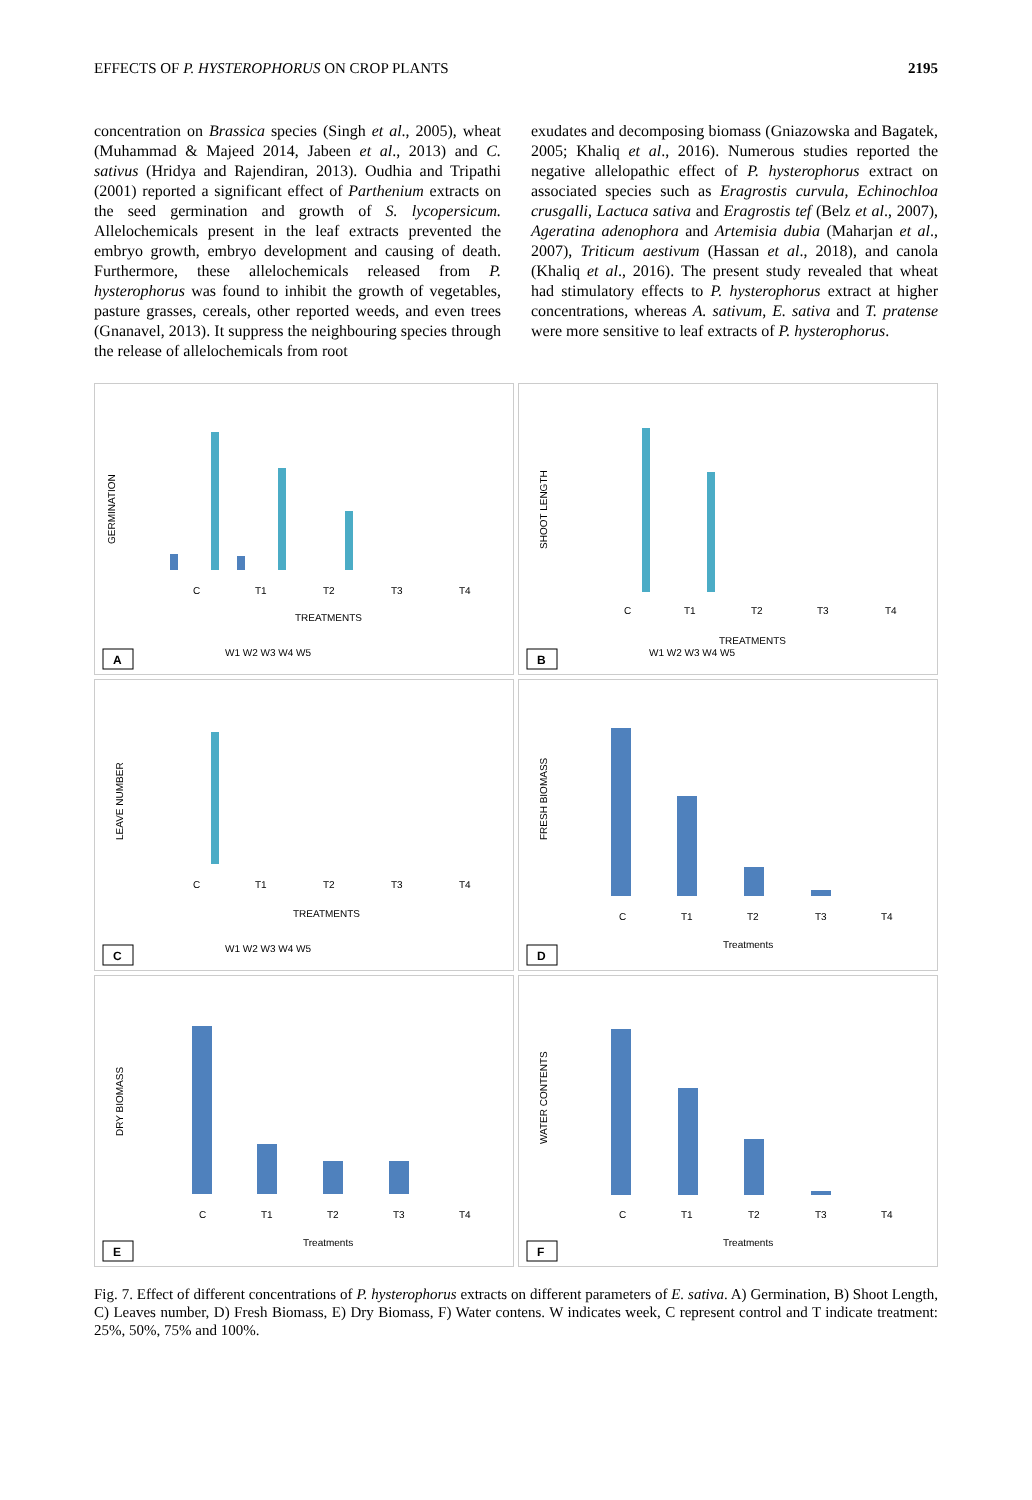EFFECTS OF P. HYSTEROPHORUS ON CROP PLANTS 2195
concentration on Brassica species (Singh et al., 2005), wheat (Muhammad & Majeed 2014, Jabeen et al., 2013) and C. sativus (Hridya and Rajendiran, 2013). Oudhia and Tripathi (2001) reported a significant effect of Parthenium extracts on the seed germination and growth of S. lycopersicum. Allelochemicals present in the leaf extracts prevented the embryo growth, embryo development and causing of death. Furthermore, these allelochemicals released from P. hysterophorus was found to inhibit the growth of vegetables, pasture grasses, cereals, other reported weeds, and even trees (Gnanavel, 2013). It suppress the neighbouring species through the release of allelochemicals from root
exudates and decomposing biomass (Gniazowska and Bagatek, 2005; Khaliq et al., 2016). Numerous studies reported the negative allelopathic effect of P. hysterophorus extract on associated species such as Eragrostis curvula, Echinochloa crusgalli, Lactuca sativa and Eragrostis tef (Belz et al., 2007), Ageratina adenophora and Artemisia dubia (Maharjan et al., 2007), Triticum aestivum (Hassan et al., 2018), and canola (Khaliq et al., 2016). The present study revealed that wheat had stimulatory effects to P. hysterophorus extract at higher concentrations, whereas A. sativum, E. sativa and T. pratense were more sensitive to leaf extracts of P. hysterophorus.
GERMINATION
C
T1
T2
T3
T4
TREATMENTS
W1 W2 W3 W4 W5
A
SHOOT LENGTH
C
T1
T2
T3
T4
TREATMENTS
W1 W2 W3 W4 W5
B
LEAVE NUMBER
C
T1
T2
T3
T4
TREATMENTS
W1 W2 W3 W4 W5
C
FRESH BIOMASS
C
T1
T2
T3
T4
Treatments
D
DRY BIOMASS
C
T1
T2
T3
T4
Treatments
E
WATER CONTENTS
C
T1
T2
T3
T4
Treatments
F
Fig. 7. Effect of different concentrations of P. hysterophorus extracts on different parameters of E. sativa. A) Germination, B) Shoot Length, C) Leaves number, D) Fresh Biomass, E) Dry Biomass, F) Water contens. W indicates week, C represent control and T indicate treatment: 25%, 50%, 75% and 100%.